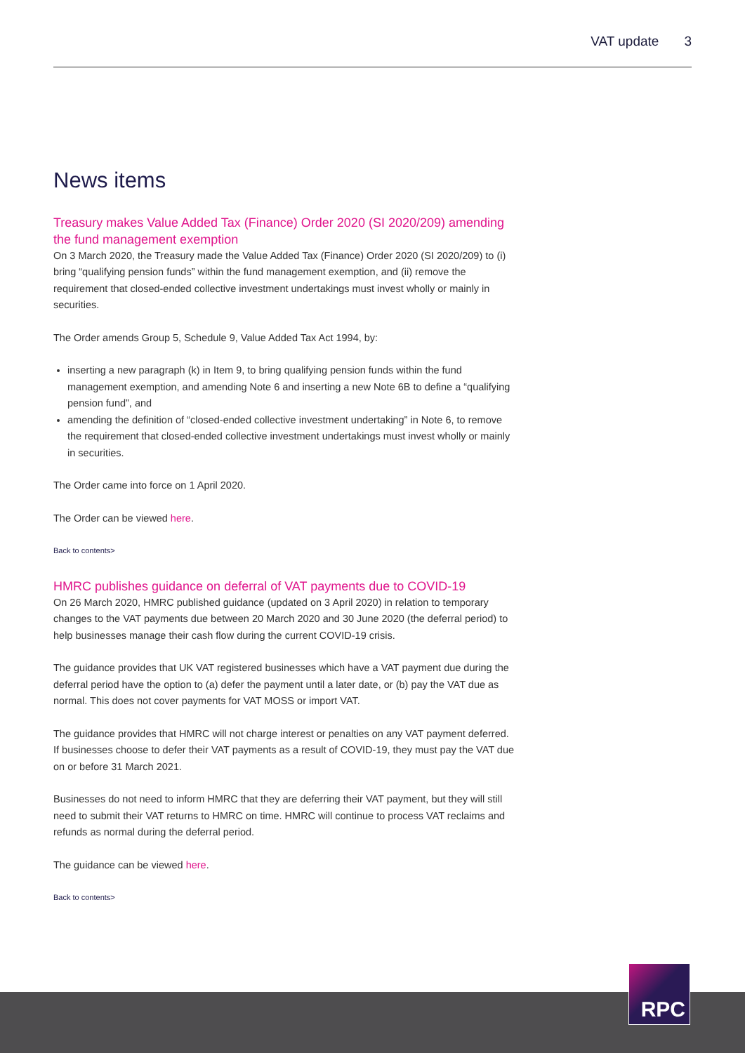VAT update 3
News items
Treasury makes Value Added Tax (Finance) Order 2020 (SI 2020/209) amending the fund management exemption
On 3 March 2020, the Treasury made the Value Added Tax (Finance) Order 2020 (SI 2020/209) to (i) bring “qualifying pension funds” within the fund management exemption, and (ii) remove the requirement that closed-ended collective investment undertakings must invest wholly or mainly in securities.
The Order amends Group 5, Schedule 9, Value Added Tax Act 1994, by:
inserting a new paragraph (k) in Item 9, to bring qualifying pension funds within the fund management exemption, and amending Note 6 and inserting a new Note 6B to define a “qualifying pension fund”, and
amending the definition of “closed-ended collective investment undertaking” in Note 6, to remove the requirement that closed-ended collective investment undertakings must invest wholly or mainly in securities.
The Order came into force on 1 April 2020.
The Order can be viewed here.
Back to contents>
HMRC publishes guidance on deferral of VAT payments due to COVID-19
On 26 March 2020, HMRC published guidance (updated on 3 April 2020) in relation to temporary changes to the VAT payments due between 20 March 2020 and 30 June 2020 (the deferral period) to help businesses manage their cash flow during the current COVID-19 crisis.
The guidance provides that UK VAT registered businesses which have a VAT payment due during the deferral period have the option to (a) defer the payment until a later date, or (b) pay the VAT due as normal. This does not cover payments for VAT MOSS or import VAT.
The guidance provides that HMRC will not charge interest or penalties on any VAT payment deferred. If businesses choose to defer their VAT payments as a result of COVID-19, they must pay the VAT due on or before 31 March 2021.
Businesses do not need to inform HMRC that they are deferring their VAT payment, but they will still need to submit their VAT returns to HMRC on time. HMRC will continue to process VAT reclaims and refunds as normal during the deferral period.
The guidance can be viewed here.
Back to contents>
RPC